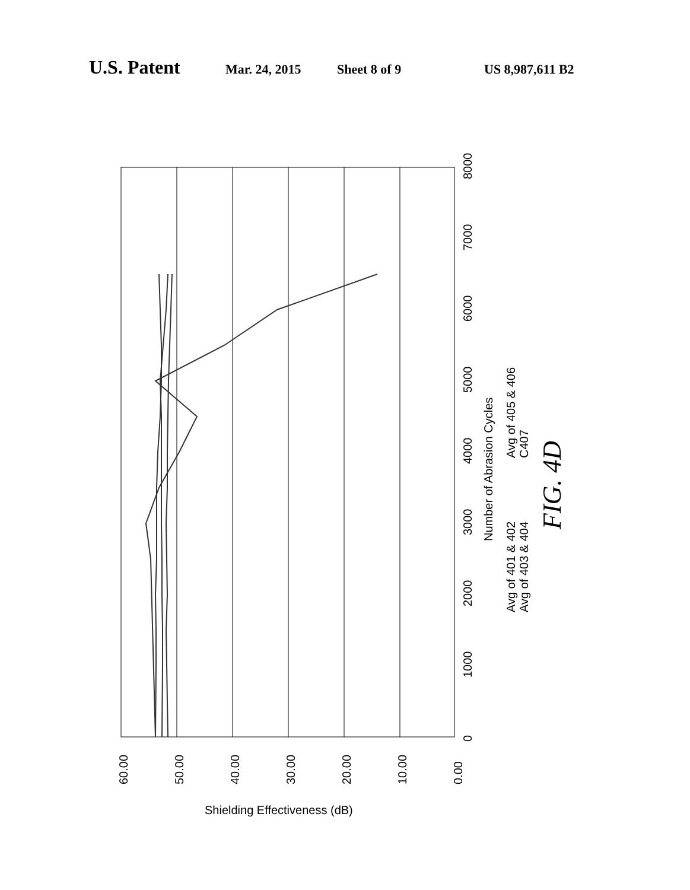U.S. Patent Mar. 24, 2015 Sheet 8 of 9 US 8,987,611 B2
60.00
50.00
40.00
30.00
20.00
10.00
0.00
0
1000
2000
3000
4000
5000
6000
7000
8000
Number of Abrasion Cycles
Avg of 401 & 402
Avg of 403 & 404
Avg of 405 & 406
C407
FIG. 4D
Shielding Effectiveness (dB)